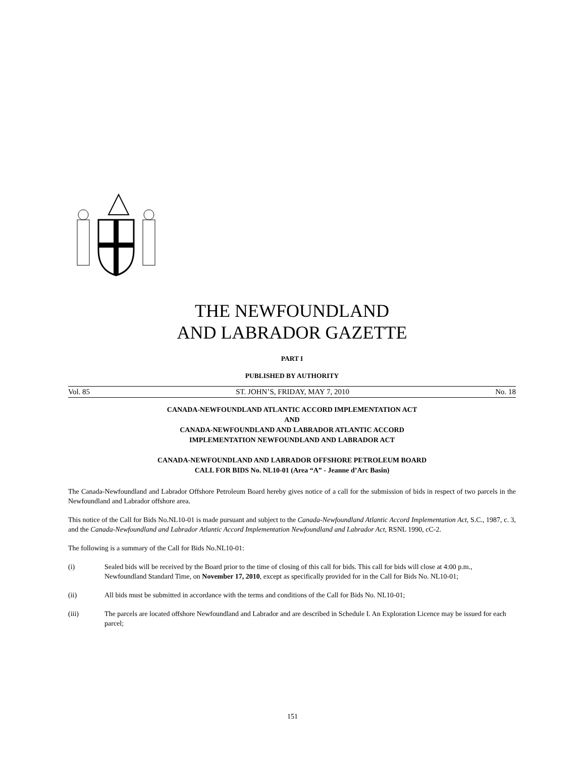THE NEWFOUNDLAND
AND LABRADOR GAZETTE
PART I
PUBLISHED BY AUTHORITY
Vol. 85 ST. JOHN’S, FRIDAY, MAY 7, 2010 No. 18
CANADA-NEWFOUNDLAND ATLANTIC ACCORD IMPLEMENTATION ACT
AND
CANADA-NEWFOUNDLAND AND LABRADOR ATLANTIC ACCORD
IMPLEMENTATION NEWFOUNDLAND AND LABRADOR ACT
CANADA-NEWFOUNDLAND AND LABRADOR OFFSHORE PETROLEUM BOARD
CALL FOR BIDS No. NL10-01 (Area “A” - Jeanne d’Arc Basin)
The Canada-Newfoundland and Labrador Offshore Petroleum Board hereby gives notice of a call for the submission of bids in respect of two parcels in the Newfoundland and Labrador offshore area.
This notice of the Call for Bids No.NL10-01 is made pursuant and subject to the Canada-Newfoundland Atlantic Accord Implementation Act, S.C., 1987, c. 3, and the Canada-Newfoundland and Labrador Atlantic Accord Implementation Newfoundland and Labrador Act, RSNL 1990, cC-2.
The following is a summary of the Call for Bids No.NL10-01:
(i) Sealed bids will be received by the Board prior to the time of closing of this call for bids. This call for bids will close at 4:00 p.m., Newfoundland Standard Time, on November 17, 2010, except as specifically provided for in the Call for Bids No. NL10-01;
(ii) All bids must be submitted in accordance with the terms and conditions of the Call for Bids No. NL10-01;
(iii) The parcels are located offshore Newfoundland and Labrador and are described in Schedule I. An Exploration Licence may be issued for each parcel;
151